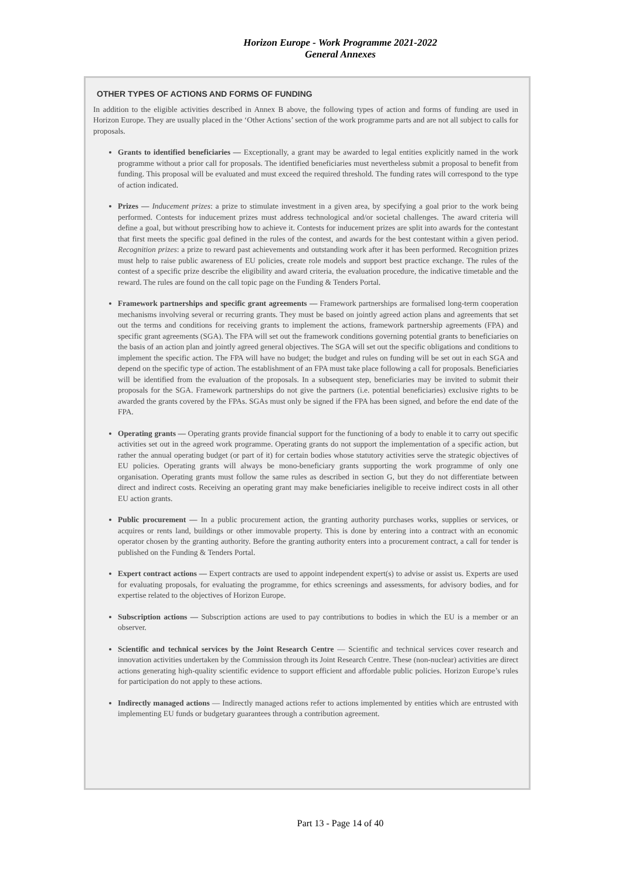Horizon Europe - Work Programme 2021-2022
General Annexes
OTHER TYPES OF ACTIONS AND FORMS OF FUNDING
In addition to the eligible activities described in Annex B above, the following types of action and forms of funding are used in Horizon Europe. They are usually placed in the ‘Other Actions’ section of the work programme parts and are not all subject to calls for proposals.
Grants to identified beneficiaries — Exceptionally, a grant may be awarded to legal entities explicitly named in the work programme without a prior call for proposals. The identified beneficiaries must nevertheless submit a proposal to benefit from funding. This proposal will be evaluated and must exceed the required threshold. The funding rates will correspond to the type of action indicated.
Prizes — Inducement prizes: a prize to stimulate investment in a given area, by specifying a goal prior to the work being performed. Contests for inducement prizes must address technological and/or societal challenges. The award criteria will define a goal, but without prescribing how to achieve it. Contests for inducement prizes are split into awards for the contestant that first meets the specific goal defined in the rules of the contest, and awards for the best contestant within a given period. Recognition prizes: a prize to reward past achievements and outstanding work after it has been performed. Recognition prizes must help to raise public awareness of EU policies, create role models and support best practice exchange. The rules of the contest of a specific prize describe the eligibility and award criteria, the evaluation procedure, the indicative timetable and the reward. The rules are found on the call topic page on the Funding & Tenders Portal.
Framework partnerships and specific grant agreements — Framework partnerships are formalised long-term cooperation mechanisms involving several or recurring grants. They must be based on jointly agreed action plans and agreements that set out the terms and conditions for receiving grants to implement the actions, framework partnership agreements (FPA) and specific grant agreements (SGA). The FPA will set out the framework conditions governing potential grants to beneficiaries on the basis of an action plan and jointly agreed general objectives. The SGA will set out the specific obligations and conditions to implement the specific action. The FPA will have no budget; the budget and rules on funding will be set out in each SGA and depend on the specific type of action. The establishment of an FPA must take place following a call for proposals. Beneficiaries will be identified from the evaluation of the proposals. In a subsequent step, beneficiaries may be invited to submit their proposals for the SGA. Framework partnerships do not give the partners (i.e. potential beneficiaries) exclusive rights to be awarded the grants covered by the FPAs. SGAs must only be signed if the FPA has been signed, and before the end date of the FPA.
Operating grants — Operating grants provide financial support for the functioning of a body to enable it to carry out specific activities set out in the agreed work programme. Operating grants do not support the implementation of a specific action, but rather the annual operating budget (or part of it) for certain bodies whose statutory activities serve the strategic objectives of EU policies. Operating grants will always be mono-beneficiary grants supporting the work programme of only one organisation. Operating grants must follow the same rules as described in section G, but they do not differentiate between direct and indirect costs. Receiving an operating grant may make beneficiaries ineligible to receive indirect costs in all other EU action grants.
Public procurement — In a public procurement action, the granting authority purchases works, supplies or services, or acquires or rents land, buildings or other immovable property. This is done by entering into a contract with an economic operator chosen by the granting authority. Before the granting authority enters into a procurement contract, a call for tender is published on the Funding & Tenders Portal.
Expert contract actions — Expert contracts are used to appoint independent expert(s) to advise or assist us. Experts are used for evaluating proposals, for evaluating the programme, for ethics screenings and assessments, for advisory bodies, and for expertise related to the objectives of Horizon Europe.
Subscription actions — Subscription actions are used to pay contributions to bodies in which the EU is a member or an observer.
Scientific and technical services by the Joint Research Centre — Scientific and technical services cover research and innovation activities undertaken by the Commission through its Joint Research Centre. These (non-nuclear) activities are direct actions generating high-quality scientific evidence to support efficient and affordable public policies. Horizon Europe’s rules for participation do not apply to these actions.
Indirectly managed actions — Indirectly managed actions refer to actions implemented by entities which are entrusted with implementing EU funds or budgetary guarantees through a contribution agreement.
Part 13 - Page 14 of 40